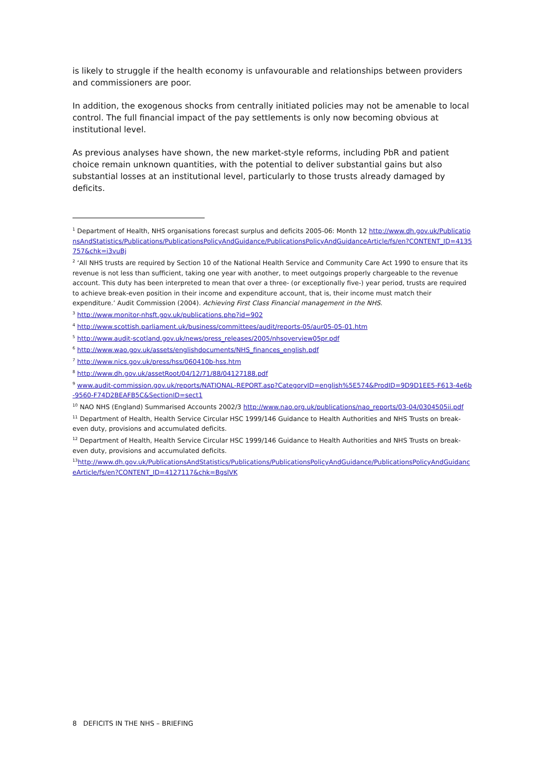is likely to struggle if the health economy is unfavourable and relationships between providers and commissioners are poor.
In addition, the exogenous shocks from centrally initiated policies may not be amenable to local control. The full financial impact of the pay settlements is only now becoming obvious at institutional level.
As previous analyses have shown, the new market-style reforms, including PbR and patient choice remain unknown quantities, with the potential to deliver substantial gains but also substantial losses at an institutional level, particularly to those trusts already damaged by deficits.
<sup>1</sup> Department of Health, NHS organisations forecast surplus and deficits 2005-06: Month 12 http://www.dh.gov.uk/PublicationsAndStatistics/Publications/PublicationsPolicyAndGuidance/PublicationsPolicyAndGuidanceArticle/fs/en?CONTENT_ID=4135757&chk=i3vuBj
<sup>2</sup> ‘All NHS trusts are required by Section 10 of the National Health Service and Community Care Act 1990 to ensure that its revenue is not less than sufficient, taking one year with another, to meet outgoings properly chargeable to the revenue account. This duty has been interpreted to mean that over a three- (or exceptionally five-) year period, trusts are required to achieve break-even position in their income and expenditure account, that is, their income must match their expenditure.’ Audit Commission (2004). Achieving First Class Financial management in the NHS.
<sup>3</sup> http://www.monitor-nhsft.gov.uk/publications.php?id=902
<sup>4</sup> http://www.scottish.parliament.uk/business/committees/audit/reports-05/aur05-05-01.htm
<sup>5</sup> http://www.audit-scotland.gov.uk/news/press_releases/2005/nhsoverview05pr.pdf
<sup>6</sup> http://www.wao.gov.uk/assets/englishdocuments/NHS_finances_english.pdf
<sup>7</sup> http://www.nics.gov.uk/press/hss/060410b-hss.htm
<sup>8</sup> http://www.dh.gov.uk/assetRoot/04/12/71/88/04127188.pdf
<sup>9</sup> www.audit-commission.gov.uk/reports/NATIONAL-REPORT.asp?CategoryID=english%5E574&ProdID=9D9D1EE5-F613-4e6b-9560-F74D2BEAFB5C&SectionID=sect1
<sup>10</sup> NAO NHS (England) Summarised Accounts 2002/3 http://www.nao.org.uk/publications/nao_reports/03-04/0304505ii.pdf
<sup>11</sup> Department of Health, Health Service Circular HSC 1999/146 Guidance to Health Authorities and NHS Trusts on break-even duty, provisions and accumulated deficits.
<sup>12</sup> Department of Health, Health Service Circular HSC 1999/146 Guidance to Health Authorities and NHS Trusts on break-even duty, provisions and accumulated deficits.
<sup>13</sup> http://www.dh.gov.uk/PublicationsAndStatistics/Publications/PublicationsPolicyAndGuidance/PublicationsPolicyAndGuidanceArticle/fs/en?CONTENT_ID=4127117&chk=BgslVK
8 DEFICITS IN THE NHS – BRIEFING